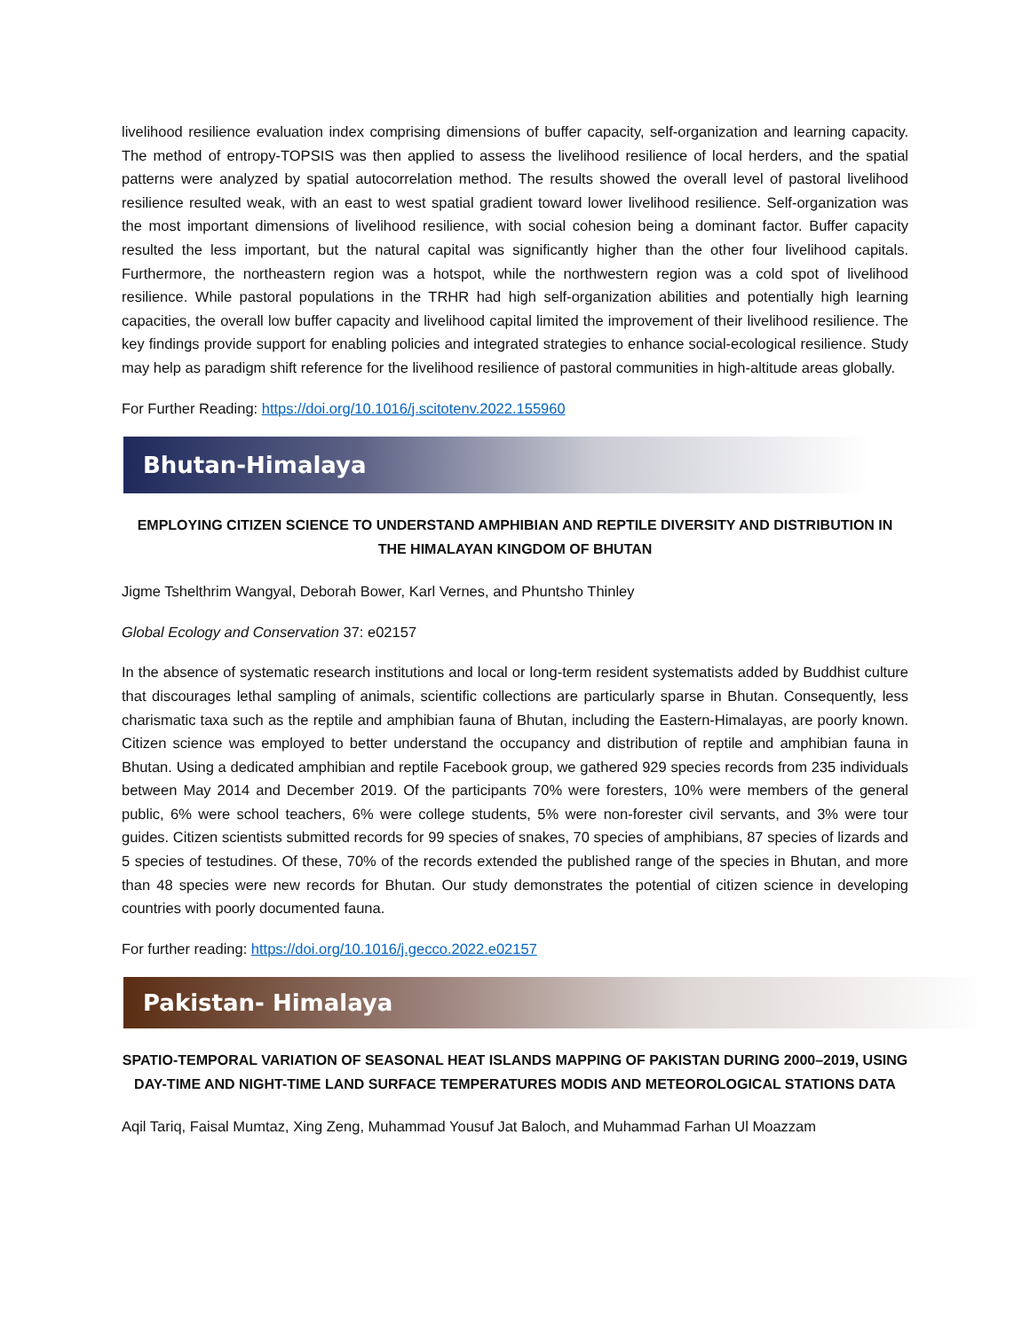livelihood resilience evaluation index comprising dimensions of buffer capacity, self-organization and learning capacity. The method of entropy-TOPSIS was then applied to assess the livelihood resilience of local herders, and the spatial patterns were analyzed by spatial autocorrelation method. The results showed the overall level of pastoral livelihood resilience resulted weak, with an east to west spatial gradient toward lower livelihood resilience. Self-organization was the most important dimensions of livelihood resilience, with social cohesion being a dominant factor. Buffer capacity resulted the less important, but the natural capital was significantly higher than the other four livelihood capitals. Furthermore, the northeastern region was a hotspot, while the northwestern region was a cold spot of livelihood resilience. While pastoral populations in the TRHR had high self-organization abilities and potentially high learning capacities, the overall low buffer capacity and livelihood capital limited the improvement of their livelihood resilience. The key findings provide support for enabling policies and integrated strategies to enhance social-ecological resilience. Study may help as paradigm shift reference for the livelihood resilience of pastoral communities in high-altitude areas globally.
For Further Reading: https://doi.org/10.1016/j.scitotenv.2022.155960
Bhutan-Himalaya
EMPLOYING CITIZEN SCIENCE TO UNDERSTAND AMPHIBIAN AND REPTILE DIVERSITY AND DISTRIBUTION IN THE HIMALAYAN KINGDOM OF BHUTAN
Jigme Tshelthrim Wangyal, Deborah Bower, Karl Vernes, and Phuntsho Thinley
Global Ecology and Conservation 37: e02157
In the absence of systematic research institutions and local or long-term resident systematists added by Buddhist culture that discourages lethal sampling of animals, scientific collections are particularly sparse in Bhutan. Consequently, less charismatic taxa such as the reptile and amphibian fauna of Bhutan, including the Eastern-Himalayas, are poorly known. Citizen science was employed to better understand the occupancy and distribution of reptile and amphibian fauna in Bhutan. Using a dedicated amphibian and reptile Facebook group, we gathered 929 species records from 235 individuals between May 2014 and December 2019. Of the participants 70% were foresters, 10% were members of the general public, 6% were school teachers, 6% were college students, 5% were non-forester civil servants, and 3% were tour guides. Citizen scientists submitted records for 99 species of snakes, 70 species of amphibians, 87 species of lizards and 5 species of testudines. Of these, 70% of the records extended the published range of the species in Bhutan, and more than 48 species were new records for Bhutan. Our study demonstrates the potential of citizen science in developing countries with poorly documented fauna.
For further reading: https://doi.org/10.1016/j.gecco.2022.e02157
Pakistan- Himalaya
SPATIO-TEMPORAL VARIATION OF SEASONAL HEAT ISLANDS MAPPING OF PAKISTAN DURING 2000–2019, USING DAY-TIME AND NIGHT-TIME LAND SURFACE TEMPERATURES MODIS AND METEOROLOGICAL STATIONS DATA
Aqil Tariq, Faisal Mumtaz, Xing Zeng, Muhammad Yousuf Jat Baloch, and Muhammad Farhan Ul Moazzam